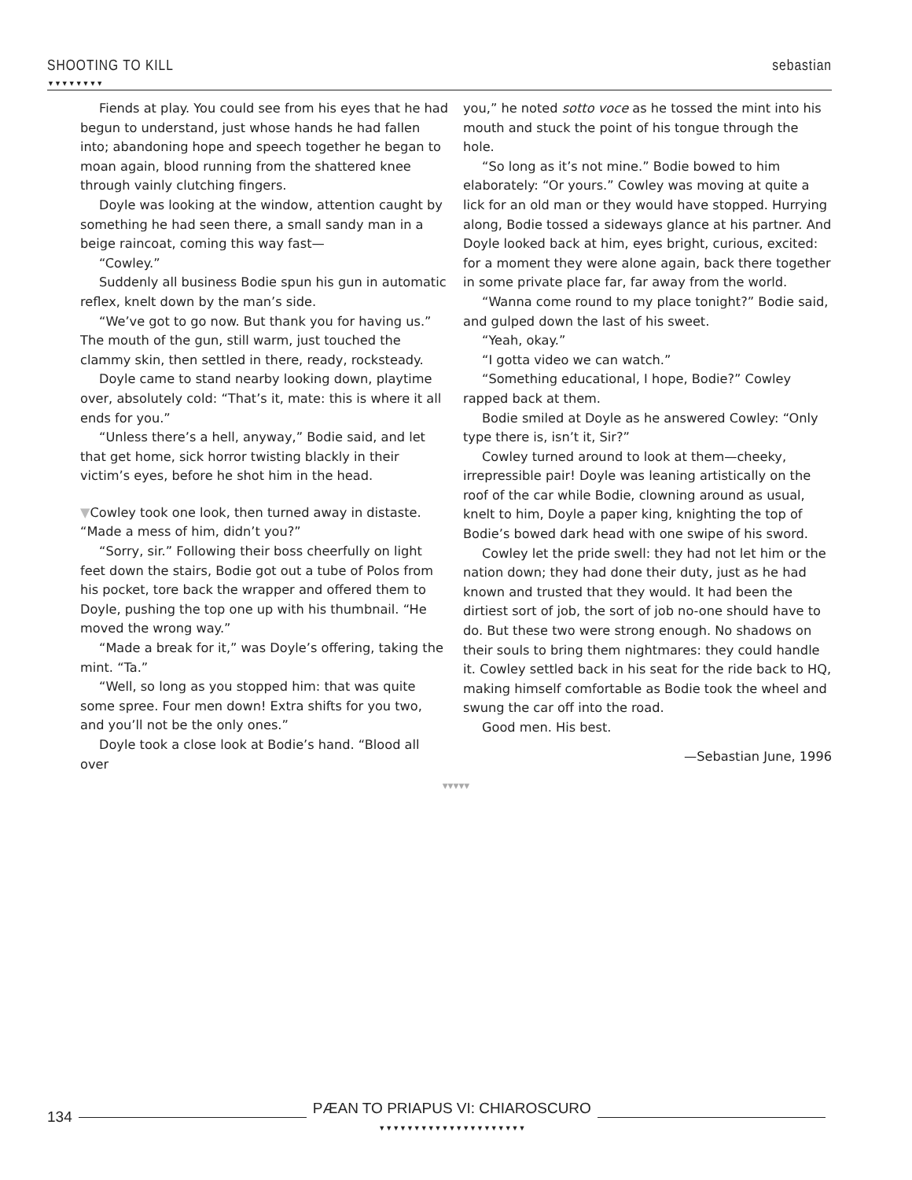SHOOTING TO KILL
▼▼▼▼▼▼▼▼
sebastian
Fiends at play. You could see from his eyes that he had begun to understand, just whose hands he had fallen into; abandoning hope and speech together he began to moan again, blood running from the shattered knee through vainly clutching fingers.
Doyle was looking at the window, attention caught by something he had seen there, a small sandy man in a beige raincoat, coming this way fast—
“Cowley.”
Suddenly all business Bodie spun his gun in automatic reflex, knelt down by the man’s side.
“We’ve got to go now. But thank you for having us.” The mouth of the gun, still warm, just touched the clammy skin, then settled in there, ready, rocksteady.
Doyle came to stand nearby looking down, playtime over, absolutely cold: “That’s it, mate: this is where it all ends for you.”
“Unless there’s a hell, anyway,” Bodie said, and let that get home, sick horror twisting blackly in their victim’s eyes, before he shot him in the head.
▼Cowley took one look, then turned away in distaste. “Made a mess of him, didn’t you?”
“Sorry, sir.” Following their boss cheerfully on light feet down the stairs, Bodie got out a tube of Polos from his pocket, tore back the wrapper and offered them to Doyle, pushing the top one up with his thumbnail. “He moved the wrong way.”
“Made a break for it,” was Doyle’s offering, taking the mint. “Ta.”
“Well, so long as you stopped him: that was quite some spree. Four men down! Extra shifts for you two, and you’ll not be the only ones.”
Doyle took a close look at Bodie’s hand. “Blood all over
you,” he noted sotto voce as he tossed the mint into his mouth and stuck the point of his tongue through the hole.
“So long as it’s not mine.” Bodie bowed to him elaborately: “Or yours.” Cowley was moving at quite a lick for an old man or they would have stopped. Hurrying along, Bodie tossed a sideways glance at his partner. And Doyle looked back at him, eyes bright, curious, excited: for a moment they were alone again, back there together in some private place far, far away from the world.
“Wanna come round to my place tonight?” Bodie said, and gulped down the last of his sweet.
“Yeah, okay.”
“I gotta video we can watch.”
“Something educational, I hope, Bodie?” Cowley rapped back at them.
Bodie smiled at Doyle as he answered Cowley: “Only type there is, isn’t it, Sir?”
Cowley turned around to look at them—cheeky, irrepressible pair! Doyle was leaning artistically on the roof of the car while Bodie, clowning around as usual, knelt to him, Doyle a paper king, knighting the top of Bodie’s bowed dark head with one swipe of his sword.
Cowley let the pride swell: they had not let him or the nation down; they had done their duty, just as he had known and trusted that they would. It had been the dirtiest sort of job, the sort of job no-one should have to do. But these two were strong enough. No shadows on their souls to bring them nightmares: they could handle it. Cowley settled back in his seat for the ride back to HQ, making himself comfortable as Bodie took the wheel and swung the car off into the road.
Good men. His best.
—Sebastian June, 1996
▼▼▼▼▼
134 PÆAN TO PRIAPUS VI: CHIAROSCURO
▼▼▼▼▼▼▼▼▼▼▼▼▼▼▼▼▼▼▼▼▼